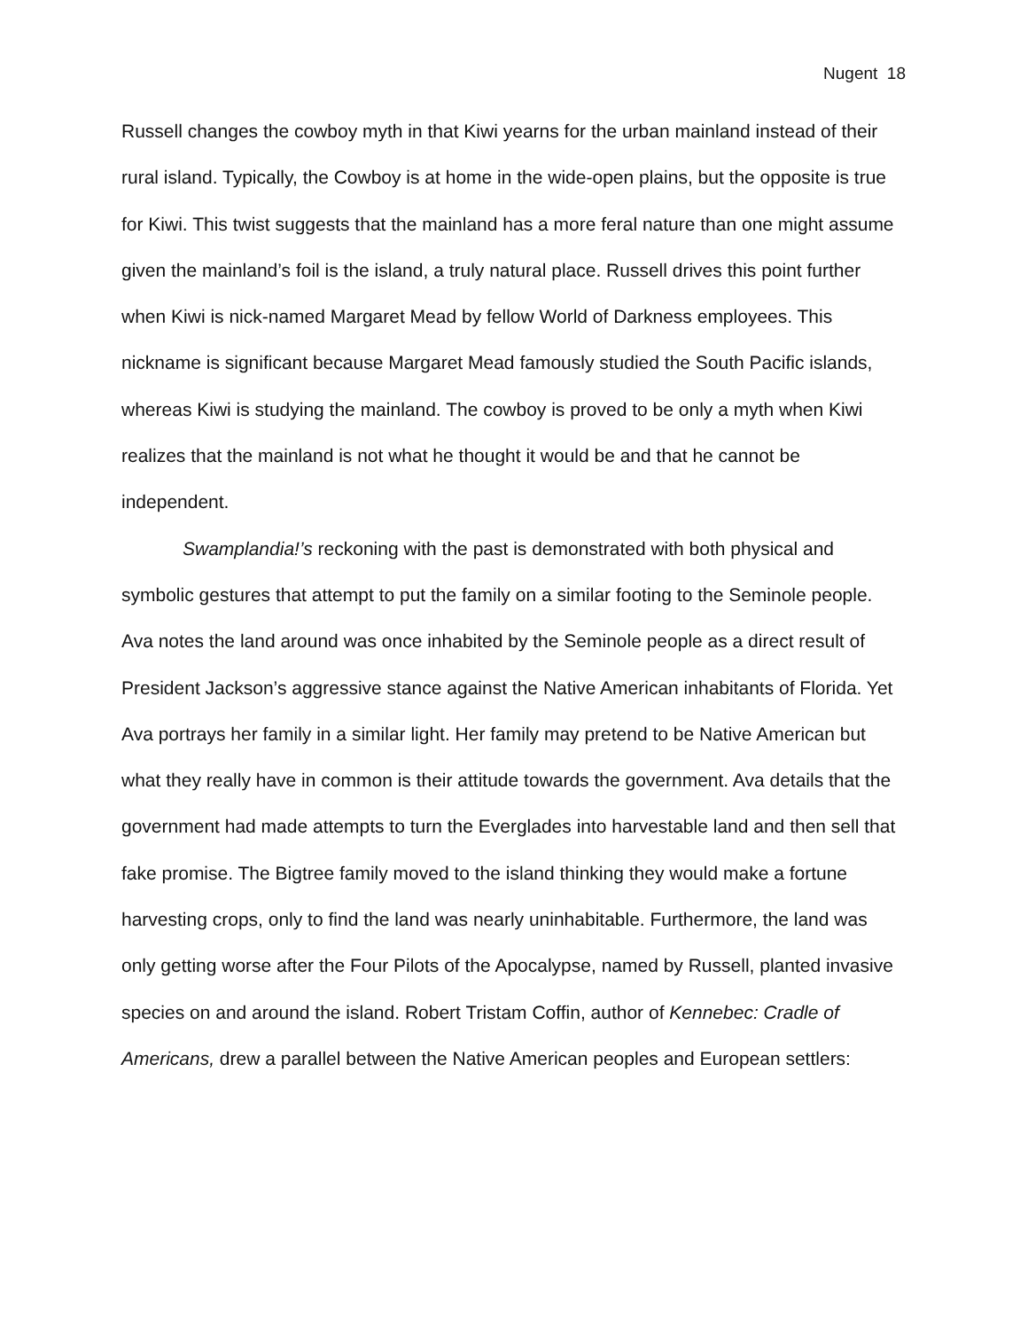Nugent 18
Russell changes the cowboy myth in that Kiwi yearns for the urban mainland instead of their rural island. Typically, the Cowboy is at home in the wide-open plains, but the opposite is true for Kiwi. This twist suggests that the mainland has a more feral nature than one might assume given the mainland’s foil is the island, a truly natural place. Russell drives this point further when Kiwi is nick-named Margaret Mead by fellow World of Darkness employees. This nickname is significant because Margaret Mead famously studied the South Pacific islands, whereas Kiwi is studying the mainland. The cowboy is proved to be only a myth when Kiwi realizes that the mainland is not what he thought it would be and that he cannot be independent.
Swamplandia!’s reckoning with the past is demonstrated with both physical and symbolic gestures that attempt to put the family on a similar footing to the Seminole people. Ava notes the land around was once inhabited by the Seminole people as a direct result of President Jackson’s aggressive stance against the Native American inhabitants of Florida. Yet Ava portrays her family in a similar light. Her family may pretend to be Native American but what they really have in common is their attitude towards the government. Ava details that the government had made attempts to turn the Everglades into harvestable land and then sell that fake promise. The Bigtree family moved to the island thinking they would make a fortune harvesting crops, only to find the land was nearly uninhabitable. Furthermore, the land was only getting worse after the Four Pilots of the Apocalypse, named by Russell, planted invasive species on and around the island. Robert Tristam Coffin, author of Kennebec: Cradle of Americans, drew a parallel between the Native American peoples and European settlers: